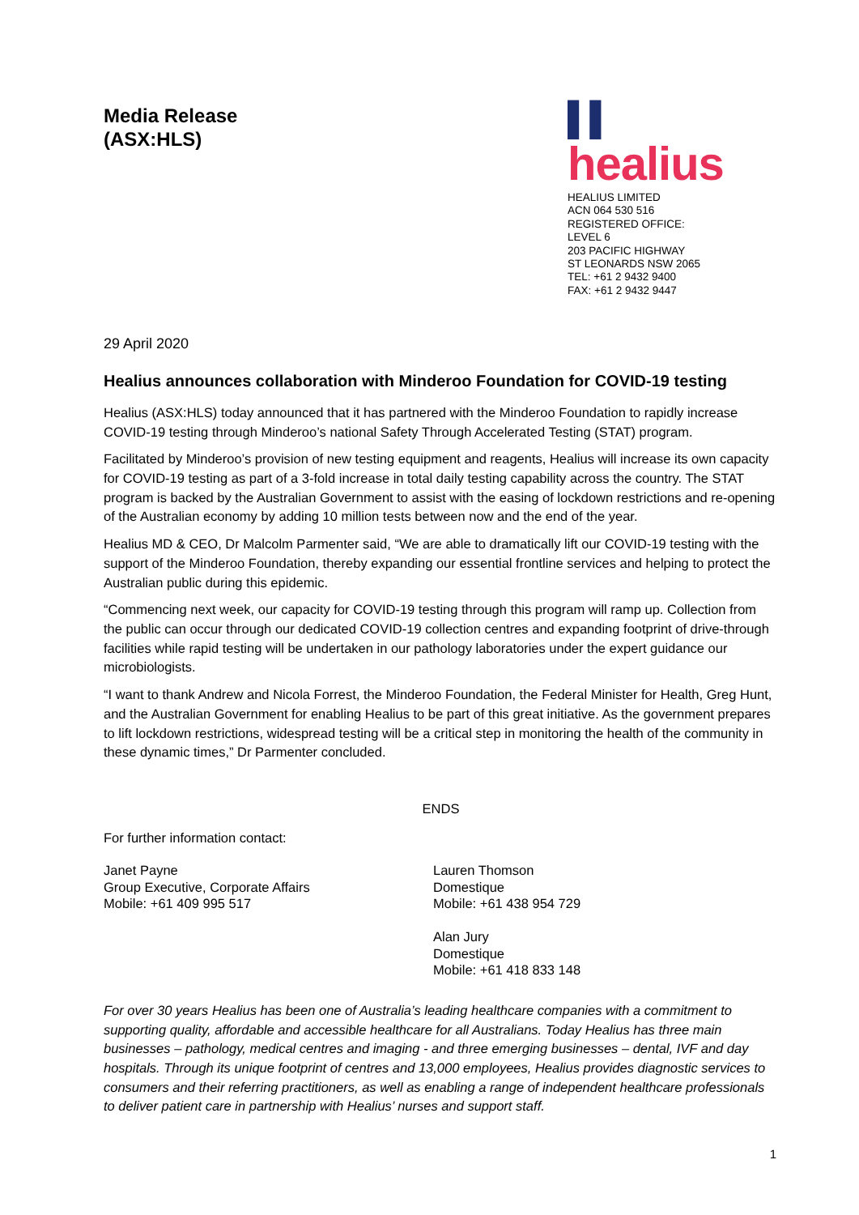Media Release
(ASX:HLS)
▌▌ healius
HEALIUS LIMITED
ACN 064 530 516
REGISTERED OFFICE:
LEVEL 6
203 PACIFIC HIGHWAY
ST LEONARDS NSW 2065
TEL: +61 2 9432 9400
FAX: +61 2 9432 9447
29 April 2020
Healius announces collaboration with Minderoo Foundation for COVID-19 testing
Healius (ASX:HLS) today announced that it has partnered with the Minderoo Foundation to rapidly increase COVID-19 testing through Minderoo’s national Safety Through Accelerated Testing (STAT) program.
Facilitated by Minderoo’s provision of new testing equipment and reagents, Healius will increase its own capacity for COVID-19 testing as part of a 3-fold increase in total daily testing capability across the country. The STAT program is backed by the Australian Government to assist with the easing of lockdown restrictions and re-opening of the Australian economy by adding 10 million tests between now and the end of the year.
Healius MD & CEO, Dr Malcolm Parmenter said, “We are able to dramatically lift our COVID-19 testing with the support of the Minderoo Foundation, thereby expanding our essential frontline services and helping to protect the Australian public during this epidemic.
“Commencing next week, our capacity for COVID-19 testing through this program will ramp up. Collection from the public can occur through our dedicated COVID-19 collection centres and expanding footprint of drive-through facilities while rapid testing will be undertaken in our pathology laboratories under the expert guidance our microbiologists.
“I want to thank Andrew and Nicola Forrest, the Minderoo Foundation, the Federal Minister for Health, Greg Hunt, and the Australian Government for enabling Healius to be part of this great initiative. As the government prepares to lift lockdown restrictions, widespread testing will be a critical step in monitoring the health of the community in these dynamic times,” Dr Parmenter concluded.
ENDS
For further information contact:
Janet Payne
Group Executive, Corporate Affairs
Mobile: +61 409 995 517
Lauren Thomson
Domestique
Mobile: +61 438 954 729
Alan Jury
Domestique
Mobile: +61 418 833 148
For over 30 years Healius has been one of Australia’s leading healthcare companies with a commitment to supporting quality, affordable and accessible healthcare for all Australians. Today Healius has three main businesses – pathology, medical centres and imaging - and three emerging businesses – dental, IVF and day hospitals. Through its unique footprint of centres and 13,000 employees, Healius provides diagnostic services to consumers and their referring practitioners, as well as enabling a range of independent healthcare professionals to deliver patient care in partnership with Healius’ nurses and support staff.
1